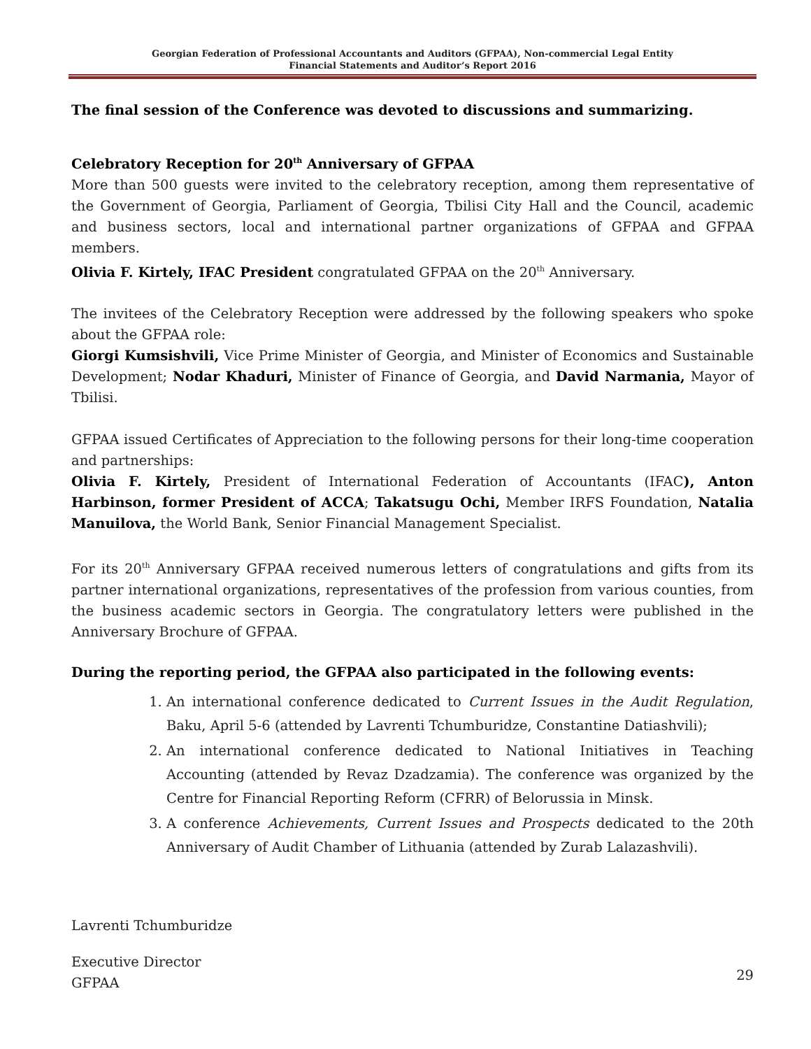Georgian Federation of Professional Accountants and Auditors (GFPAA), Non-commercial Legal Entity
Financial Statements and Auditor’s Report 2016
The final session of the Conference was devoted to discussions and summarizing.
Celebratory Reception for 20<sup>th</sup> Anniversary of GFPAA
More than 500 guests were invited to the celebratory reception, among them representative of the Government of Georgia, Parliament of Georgia, Tbilisi City Hall and the Council, academic and business sectors, local and international partner organizations of GFPAA and GFPAA members.
Olivia F. Kirtely, IFAC President congratulated GFPAA on the 20<sup>th</sup> Anniversary.
The invitees of the Celebratory Reception were addressed by the following speakers who spoke about the GFPAA role:
Giorgi Kumsishvili, Vice Prime Minister of Georgia, and Minister of Economics and Sustainable Development; Nodar Khaduri, Minister of Finance of Georgia, and David Narmania, Mayor of Tbilisi.
GFPAA issued Certificates of Appreciation to the following persons for their long-time cooperation and partnerships:
Olivia F. Kirtely, President of International Federation of Accountants (IFAC), Anton Harbinson, former President of ACCA; Takatsugu Ochi, Member IRFS Foundation, Natalia Manuilova, the World Bank, Senior Financial Management Specialist.
For its 20<sup>th</sup> Anniversary GFPAA received numerous letters of congratulations and gifts from its partner international organizations, representatives of the profession from various counties, from the business academic sectors in Georgia. The congratulatory letters were published in the Anniversary Brochure of GFPAA.
During the reporting period, the GFPAA also participated in the following events:
1. An international conference dedicated to Current Issues in the Audit Regulation, Baku, April 5-6 (attended by Lavrenti Tchumburidze, Constantine Datiashvili);
2. An international conference dedicated to National Initiatives in Teaching Accounting (attended by Revaz Dzadzamia). The conference was organized by the Centre for Financial Reporting Reform (CFRR) of Belorussia in Minsk.
3. A conference Achievements, Current Issues and Prospects dedicated to the 20th Anniversary of Audit Chamber of Lithuania (attended by Zurab Lalazashvili).
Lavrenti Tchumburidze
Executive Director
GFPAA
29